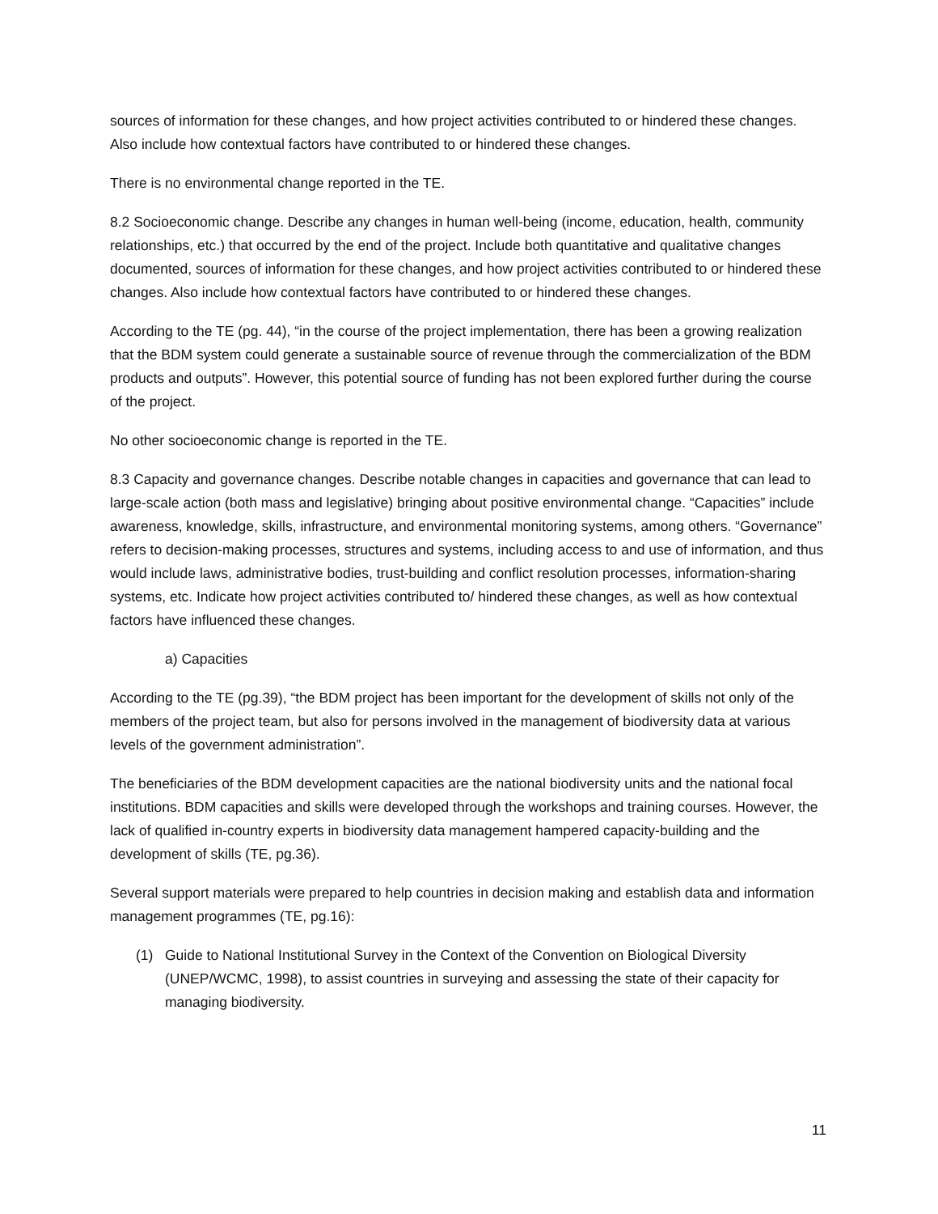sources of information for these changes, and how project activities contributed to or hindered these changes. Also include how contextual factors have contributed to or hindered these changes.
There is no environmental change reported in the TE.
8.2 Socioeconomic change. Describe any changes in human well-being (income, education, health, community relationships, etc.) that occurred by the end of the project. Include both quantitative and qualitative changes documented, sources of information for these changes, and how project activities contributed to or hindered these changes. Also include how contextual factors have contributed to or hindered these changes.
According to the TE (pg. 44), “in the course of the project implementation, there has been a growing realization that the BDM system could generate a sustainable source of revenue through the commercialization of the BDM products and outputs”. However, this potential source of funding has not been explored further during the course of the project.
No other socioeconomic change is reported in the TE.
8.3 Capacity and governance changes. Describe notable changes in capacities and governance that can lead to large-scale action (both mass and legislative) bringing about positive environmental change. “Capacities” include awareness, knowledge, skills, infrastructure, and environmental monitoring systems, among others. “Governance” refers to decision-making processes, structures and systems, including access to and use of information, and thus would include laws, administrative bodies, trust-building and conflict resolution processes, information-sharing systems, etc. Indicate how project activities contributed to/ hindered these changes, as well as how contextual factors have influenced these changes.
a) Capacities
According to the TE (pg.39), “the BDM project has been important for the development of skills not only of the members of the project team, but also for persons involved in the management of biodiversity data at various levels of the government administration”.
The beneficiaries of the BDM development capacities are the national biodiversity units and the national focal institutions. BDM capacities and skills were developed through the workshops and training courses. However, the lack of qualified in-country experts in biodiversity data management hampered capacity-building and the development of skills (TE, pg.36).
Several support materials were prepared to help countries in decision making and establish data and information management programmes (TE, pg.16):
(1) Guide to National Institutional Survey in the Context of the Convention on Biological Diversity (UNEP/WCMC, 1998), to assist countries in surveying and assessing the state of their capacity for managing biodiversity.
11